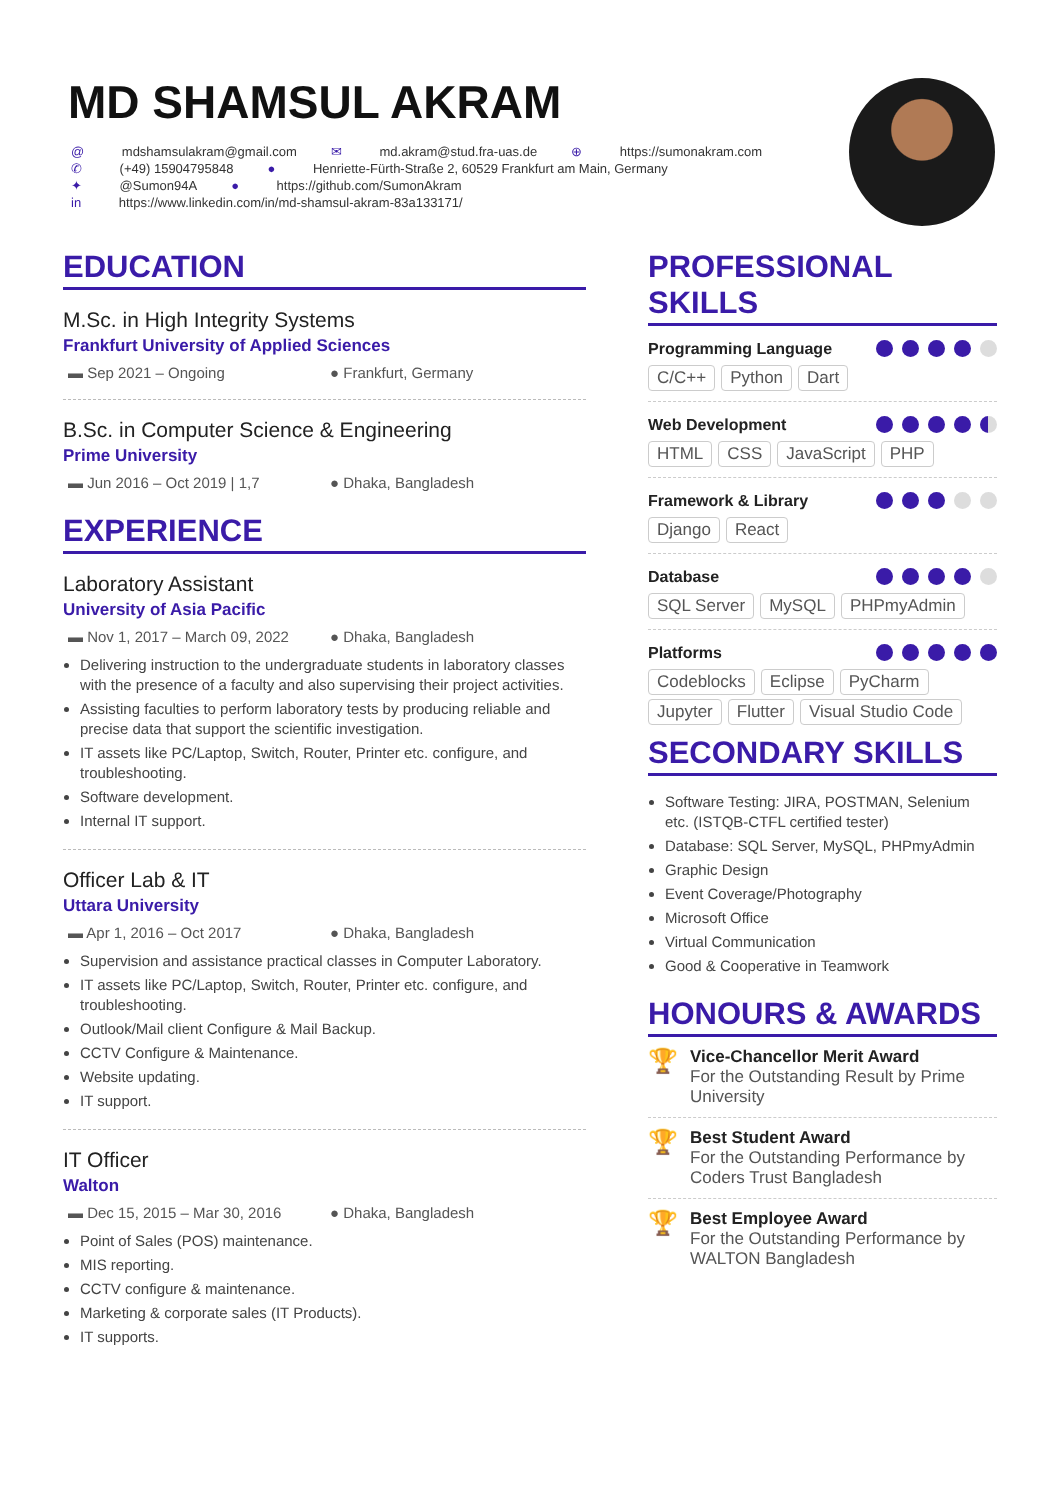MD SHAMSUL AKRAM
@ mdshamsulakram@gmail.com ✉ md.akram@stud.fra-uas.de ⊕ https://sumonakram.com
✆ (+49) 15904795848 ● Henriette-Fürth-Straße 2, 60529 Frankfurt am Main, Germany
✦ @Sumon94A ● https://github.com/SumonAkram
in https://www.linkedin.com/in/md-shamsul-akram-83a133171/
EDUCATION
M.Sc. in High Integrity Systems
Frankfurt University of Applied Sciences
▬ Sep 2021 – Ongoing ● Frankfurt, Germany
B.Sc. in Computer Science & Engineering
Prime University
▬ Jun 2016 – Oct 2019 | 1,7 ● Dhaka, Bangladesh
EXPERIENCE
Laboratory Assistant
University of Asia Pacific
▬ Nov 1, 2017 – March 09, 2022 ● Dhaka, Bangladesh
Delivering instruction to the undergraduate students in laboratory classes with the presence of a faculty and also supervising their project activities.
Assisting faculties to perform laboratory tests by producing reliable and precise data that support the scientific investigation.
IT assets like PC/Laptop, Switch, Router, Printer etc. configure, and troubleshooting.
Software development.
Internal IT support.
Officer Lab & IT
Uttara University
▬ Apr 1, 2016 – Oct 2017 ● Dhaka, Bangladesh
Supervision and assistance practical classes in Computer Laboratory.
IT assets like PC/Laptop, Switch, Router, Printer etc. configure, and troubleshooting.
Outlook/Mail client Configure & Mail Backup.
CCTV Configure & Maintenance.
Website updating.
IT support.
IT Officer
Walton
▬ Dec 15, 2015 – Mar 30, 2016 ● Dhaka, Bangladesh
Point of Sales (POS) maintenance.
MIS reporting.
CCTV configure & maintenance.
Marketing & corporate sales (IT Products).
IT supports.
PROFESSIONAL SKILLS
Programming Language
C/C++ Python Dart
Web Development
HTML CSS JavaScript PHP
Framework & Library
Django React
Database
SQL Server MySQL PHPmyAdmin
Platforms
Codeblocks Eclipse PyCharm Jupyter Flutter Visual Studio Code
SECONDARY SKILLS
Software Testing: JIRA, POSTMAN, Selenium etc. (ISTQB-CTFL certified tester)
Database: SQL Server, MySQL, PHPmyAdmin
Graphic Design
Event Coverage/Photography
Microsoft Office
Virtual Communication
Good & Cooperative in Teamwork
HONOURS & AWARDS
🏆
Vice-Chancellor Merit Award
For the Outstanding Result by Prime University
🏆
Best Student Award
For the Outstanding Performance by Coders Trust Bangladesh
🏆
Best Employee Award
For the Outstanding Performance by WALTON Bangladesh